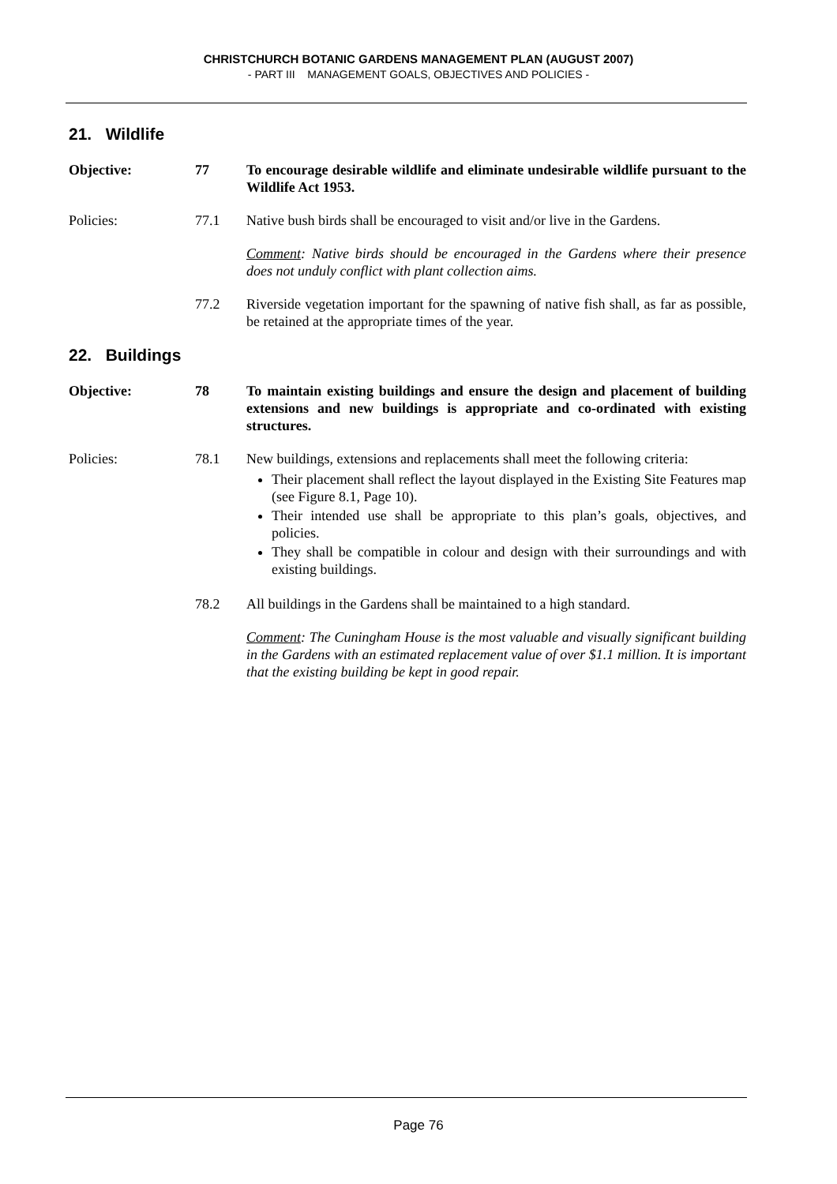CHRISTCHURCH BOTANIC GARDENS MANAGEMENT PLAN (AUGUST 2007)
- PART III MANAGEMENT GOALS, OBJECTIVES AND POLICIES -
21. Wildlife
Objective: 77 To encourage desirable wildlife and eliminate undesirable wildlife pursuant to the Wildlife Act 1953.
Policies: 77.1 Native bush birds shall be encouraged to visit and/or live in the Gardens.
Comment: Native birds should be encouraged in the Gardens where their presence does not unduly conflict with plant collection aims.
77.2 Riverside vegetation important for the spawning of native fish shall, as far as possible, be retained at the appropriate times of the year.
22. Buildings
Objective: 78 To maintain existing buildings and ensure the design and placement of building extensions and new buildings is appropriate and co-ordinated with existing structures.
Policies: 78.1 New buildings, extensions and replacements shall meet the following criteria:
Their placement shall reflect the layout displayed in the Existing Site Features map (see Figure 8.1, Page 10).
Their intended use shall be appropriate to this plan’s goals, objectives, and policies.
They shall be compatible in colour and design with their surroundings and with existing buildings.
78.2 All buildings in the Gardens shall be maintained to a high standard.
Comment: The Cuningham House is the most valuable and visually significant building in the Gardens with an estimated replacement value of over $1.1 million. It is important that the existing building be kept in good repair.
Page 76